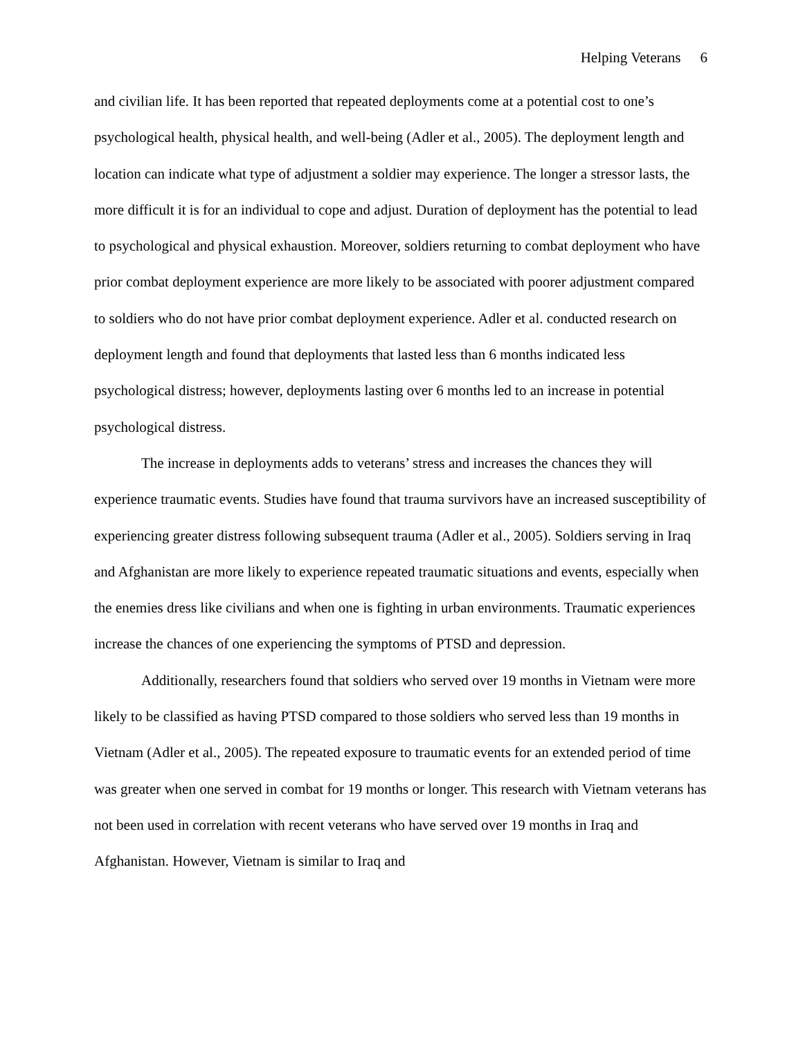Helping Veterans 6
and civilian life. It has been reported that repeated deployments come at a potential cost to one’s psychological health, physical health, and well-being (Adler et al., 2005). The deployment length and location can indicate what type of adjustment a soldier may experience. The longer a stressor lasts, the more difficult it is for an individual to cope and adjust. Duration of deployment has the potential to lead to psychological and physical exhaustion. Moreover, soldiers returning to combat deployment who have prior combat deployment experience are more likely to be associated with poorer adjustment compared to soldiers who do not have prior combat deployment experience. Adler et al. conducted research on deployment length and found that deployments that lasted less than 6 months indicated less psychological distress; however, deployments lasting over 6 months led to an increase in potential psychological distress.
The increase in deployments adds to veterans’ stress and increases the chances they will experience traumatic events. Studies have found that trauma survivors have an increased susceptibility of experiencing greater distress following subsequent trauma (Adler et al., 2005). Soldiers serving in Iraq and Afghanistan are more likely to experience repeated traumatic situations and events, especially when the enemies dress like civilians and when one is fighting in urban environments. Traumatic experiences increase the chances of one experiencing the symptoms of PTSD and depression.
Additionally, researchers found that soldiers who served over 19 months in Vietnam were more likely to be classified as having PTSD compared to those soldiers who served less than 19 months in Vietnam (Adler et al., 2005). The repeated exposure to traumatic events for an extended period of time was greater when one served in combat for 19 months or longer. This research with Vietnam veterans has not been used in correlation with recent veterans who have served over 19 months in Iraq and Afghanistan. However, Vietnam is similar to Iraq and